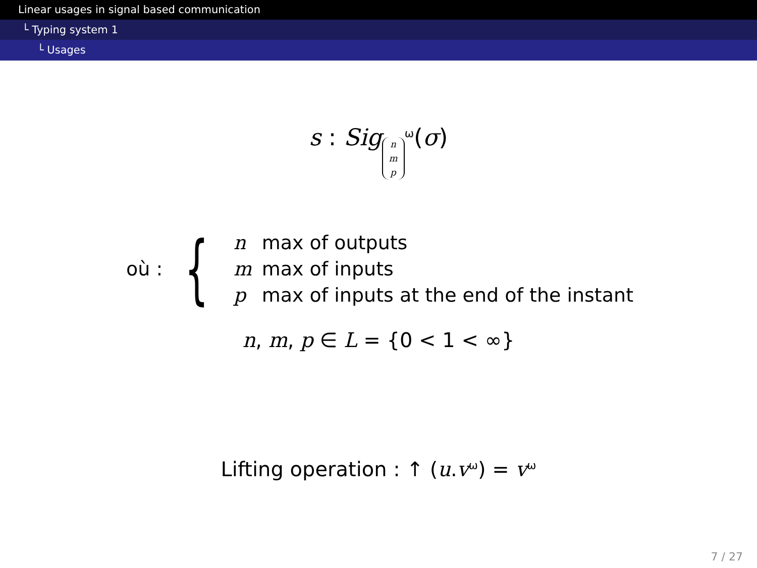Linear usages in signal based communication
└ Typing system 1
└ Usages
s : Sig n
m
p<sup>ω</sup>(σ)
où : {
| n | max of outputs |
| m | max of inputs |
| p | max of inputs at the end of the instant |
n, m, p ∈ L = {0 < 1 < ∞}
Lifting operation : ↑ (u.v<sup>ω</sup>) = v<sup>ω</sup>
7 / 27